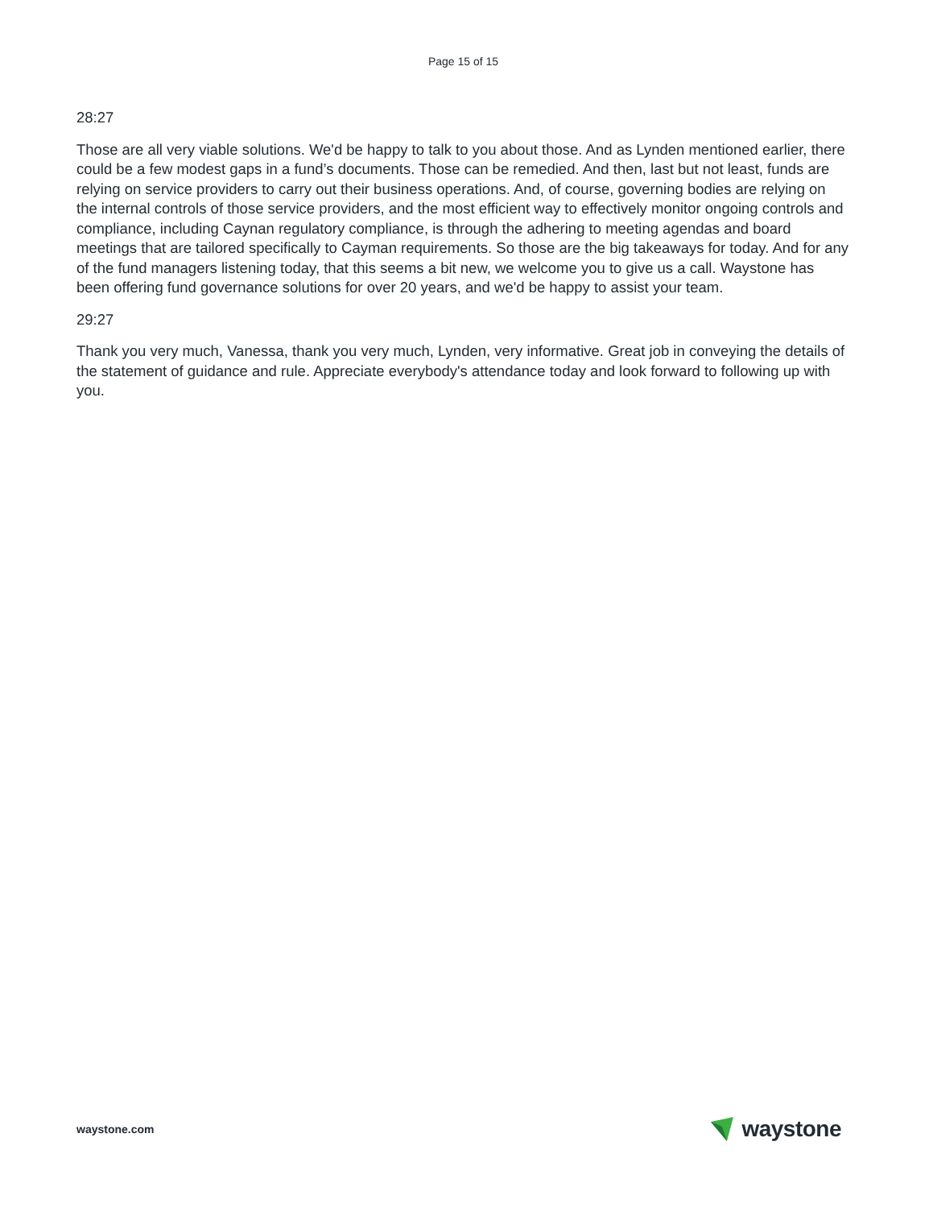Page 15 of 15
28:27
Those are all very viable solutions. We'd be happy to talk to you about those. And as Lynden mentioned earlier, there could be a few modest gaps in a fund’s documents. Those can be remedied. And then, last but not least, funds are relying on service providers to carry out their business operations. And, of course, governing bodies are relying on the internal controls of those service providers, and the most efficient way to effectively monitor ongoing controls and compliance, including Caynan regulatory compliance, is through the adhering to meeting agendas and board meetings that are tailored specifically to Cayman requirements. So those are the big takeaways for today. And for any of the fund managers listening today, that this seems a bit new, we welcome you to give us a call. Waystone has been offering fund governance solutions for over 20 years, and we'd be happy to assist your team.
29:27
Thank you very much, Vanessa, thank you very much, Lynden, very informative. Great job in conveying the details of the statement of guidance and rule. Appreciate everybody's attendance today and look forward to following up with you.
waystone.com
waystone